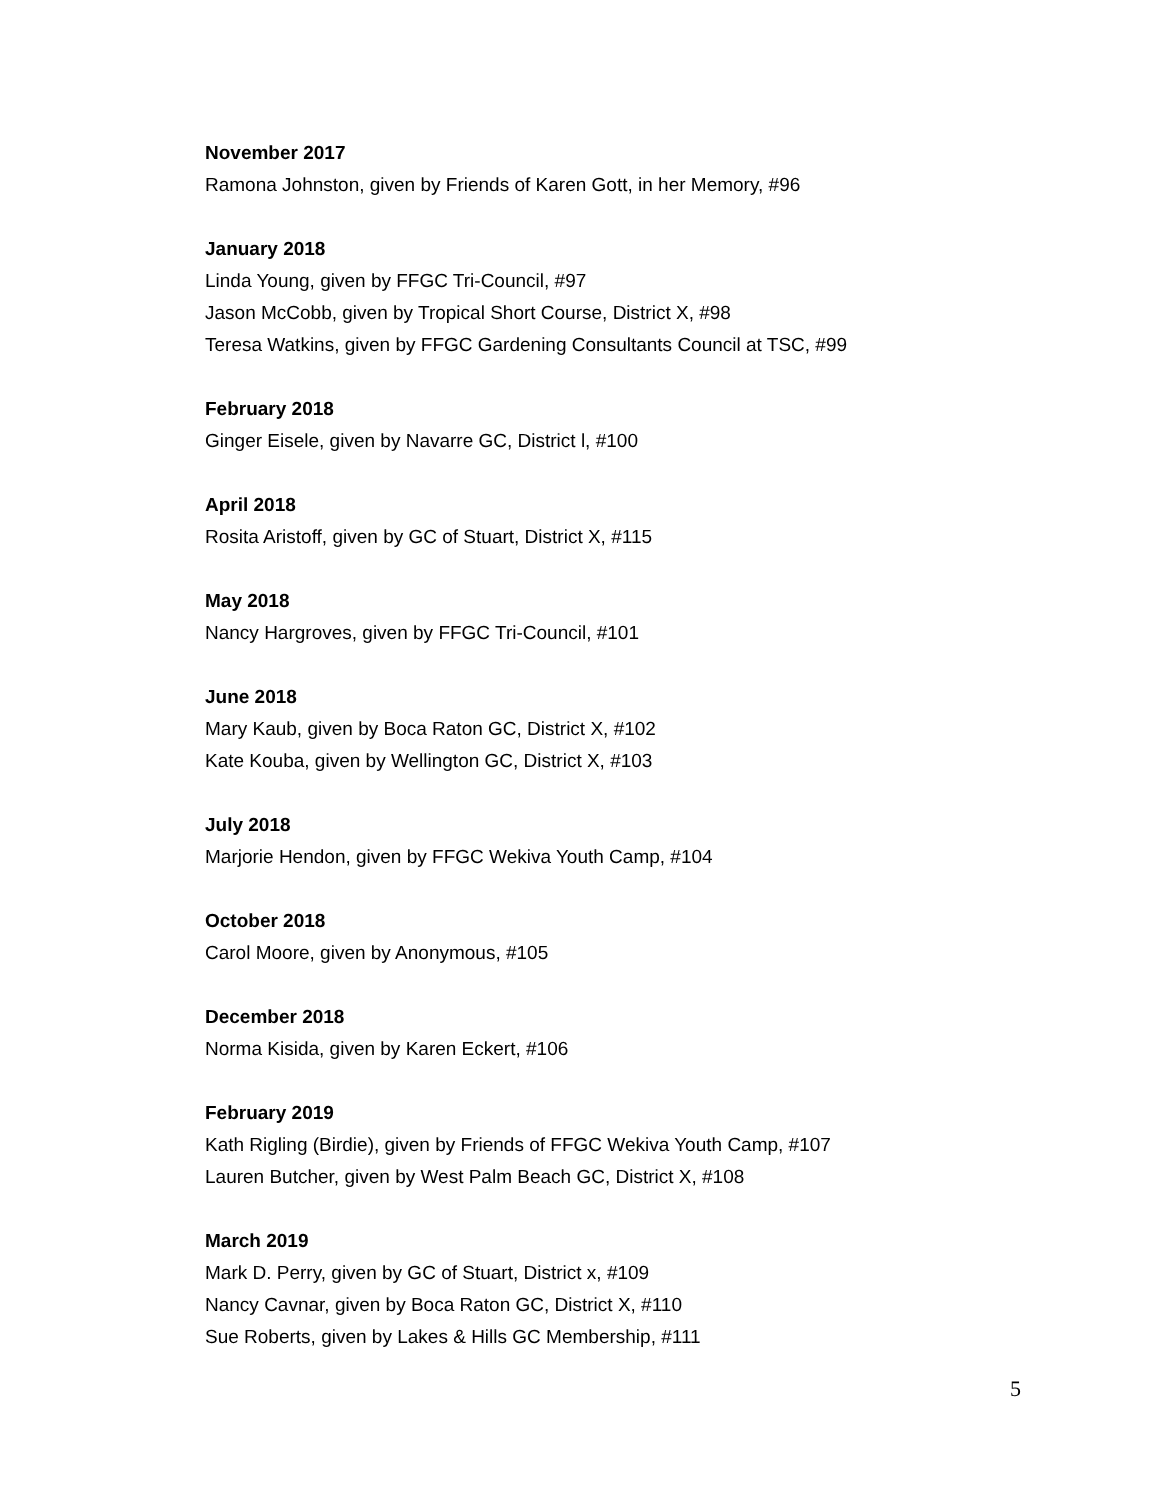November 2017
Ramona Johnston, given by Friends of Karen Gott, in her Memory, #96
January 2018
Linda Young, given by FFGC Tri-Council, #97
Jason McCobb, given by Tropical Short Course, District X, #98
Teresa Watkins, given by FFGC Gardening Consultants Council at TSC, #99
February 2018
Ginger Eisele, given by Navarre GC, District l, #100
April 2018
Rosita Aristoff, given by GC of Stuart, District X, #115
May 2018
Nancy Hargroves, given by FFGC Tri-Council, #101
June 2018
Mary Kaub, given by Boca Raton GC, District X, #102
Kate Kouba, given by Wellington GC, District X, #103
July 2018
Marjorie Hendon, given by FFGC Wekiva Youth Camp, #104
October 2018
Carol Moore, given by Anonymous, #105
December 2018
Norma Kisida, given by Karen Eckert, #106
February 2019
Kath Rigling (Birdie), given by Friends of FFGC Wekiva Youth Camp, #107
Lauren Butcher, given by West Palm Beach GC, District X, #108
March 2019
Mark D. Perry, given by GC of Stuart, District x, #109
Nancy Cavnar, given by Boca Raton GC, District X, #110
Sue Roberts, given by Lakes & Hills GC Membership, #111
5